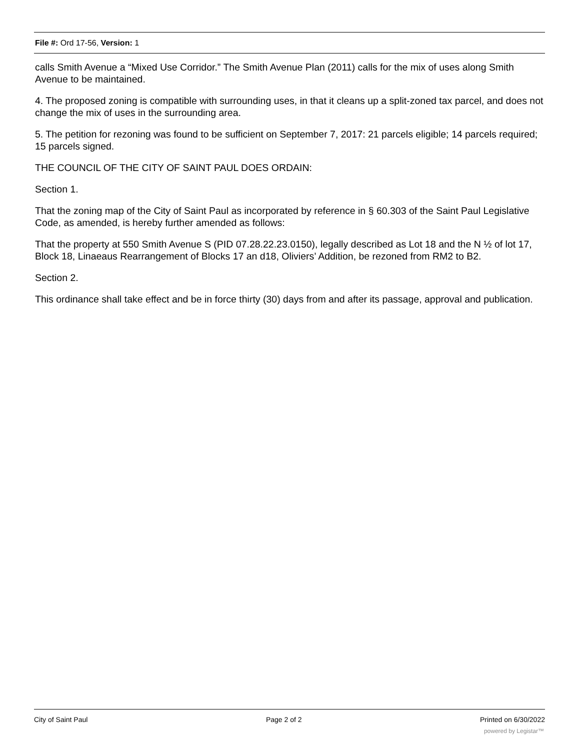File #: Ord 17-56, Version: 1
calls Smith Avenue a “Mixed Use Corridor.” The Smith Avenue Plan (2011) calls for the mix of uses along Smith Avenue to be maintained.
4. The proposed zoning is compatible with surrounding uses, in that it cleans up a split-zoned tax parcel, and does not change the mix of uses in the surrounding area.
5. The petition for rezoning was found to be sufficient on September 7, 2017: 21 parcels eligible; 14 parcels required; 15 parcels signed.
THE COUNCIL OF THE CITY OF SAINT PAUL DOES ORDAIN:
Section 1.
That the zoning map of the City of Saint Paul as incorporated by reference in § 60.303 of the Saint Paul Legislative Code, as amended, is hereby further amended as follows:
That the property at 550 Smith Avenue S (PID 07.28.22.23.0150), legally described as Lot 18 and the N ½ of lot 17, Block 18, Linaeaus Rearrangement of Blocks 17 an d18, Oliviers’ Addition, be rezoned from RM2 to B2.
Section 2.
This ordinance shall take effect and be in force thirty (30) days from and after its passage, approval and publication.
City of Saint Paul Page 2 of 2 Printed on 6/30/2022
powered by Legistar™